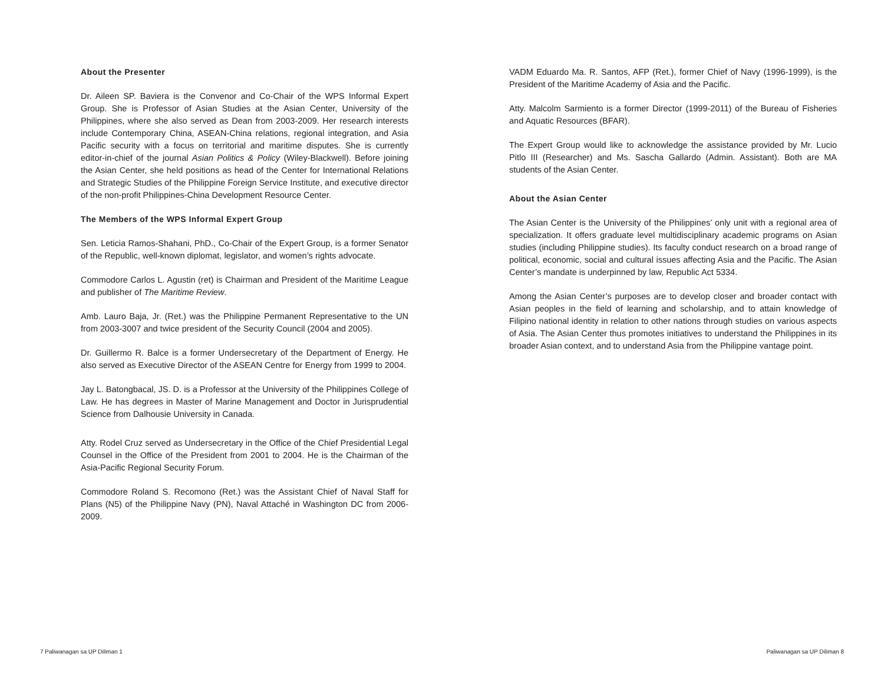About the Presenter
Dr. Aileen SP. Baviera is the Convenor and Co-Chair of the WPS Informal Expert Group. She is Professor of Asian Studies at the Asian Center, University of the Philippines, where she also served as Dean from 2003-2009. Her research interests include Contemporary China, ASEAN-China relations, regional integration, and Asia Pacific security with a focus on territorial and maritime disputes. She is currently editor-in-chief of the journal Asian Politics & Policy (Wiley-Blackwell). Before joining the Asian Center, she held positions as head of the Center for International Relations and Strategic Studies of the Philippine Foreign Service Institute, and executive director of the non-profit Philippines-China Development Resource Center.
The Members of the WPS Informal Expert Group
Sen. Leticia Ramos-Shahani, PhD., Co-Chair of the Expert Group, is a former Senator of the Republic, well-known diplomat, legislator, and women’s rights advocate.
Commodore Carlos L. Agustin (ret) is Chairman and President of the Maritime League and publisher of The Maritime Review.
Amb. Lauro Baja, Jr. (Ret.) was the Philippine Permanent Representative to the UN from 2003-3007 and twice president of the Security Council (2004 and 2005).
Dr. Guillermo R. Balce is a former Undersecretary of the Department of Energy. He also served as Executive Director of the ASEAN Centre for Energy from 1999 to 2004.
Jay L. Batongbacal, JS. D. is a Professor at the University of the Philippines College of Law. He has degrees in Master of Marine Management and Doctor in Jurisprudential Science from Dalhousie University in Canada.
Atty. Rodel Cruz served as Undersecretary in the Office of the Chief Presidential Legal Counsel in the Office of the President from 2001 to 2004. He is the Chairman of the Asia-Pacific Regional Security Forum.
Commodore Roland S. Recomono (Ret.) was the Assistant Chief of Naval Staff for Plans (N5) of the Philippine Navy (PN), Naval Attaché in Washington DC from 2006-2009.
VADM Eduardo Ma. R. Santos, AFP (Ret.), former Chief of Navy (1996-1999), is the President of the Maritime Academy of Asia and the Pacific.
Atty. Malcolm Sarmiento is a former Director (1999-2011) of the Bureau of Fisheries and Aquatic Resources (BFAR).
The Expert Group would like to acknowledge the assistance provided by Mr. Lucio Pitlo III (Researcher) and Ms. Sascha Gallardo (Admin. Assistant). Both are MA students of the Asian Center.
About the Asian Center
The Asian Center is the University of the Philippines’ only unit with a regional area of specialization. It offers graduate level multidisciplinary academic programs on Asian studies (including Philippine studies). Its faculty conduct research on a broad range of political, economic, social and cultural issues affecting Asia and the Pacific. The Asian Center’s mandate is underpinned by law, Republic Act 5334.
Among the Asian Center’s purposes are to develop closer and broader contact with Asian peoples in the field of learning and scholarship, and to attain knowledge of Filipino national identity in relation to other nations through studies on various aspects of Asia. The Asian Center thus promotes initiatives to understand the Philippines in its broader Asian context, and to understand Asia from the Philippine vantage point.
7 Paliwanagan sa UP Diliman 1 Paliwanagan sa UP Diliman 8